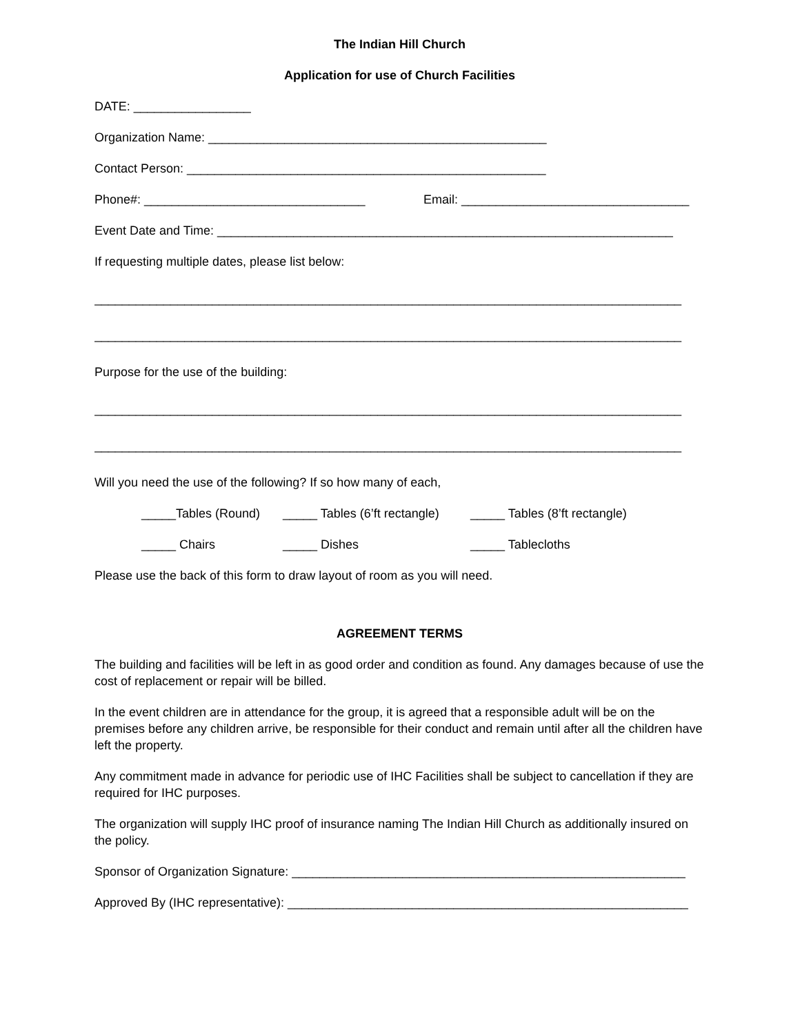The Indian Hill Church
Application for use of Church Facilities
DATE: _________________
Organization Name: _________________________________________________
Contact Person: ____________________________________________________
Phone#: ________________________________ Email: _________________________________
Event Date and Time: __________________________________________________________________
If requesting multiple dates, please list below:
_____________________________________________________________________________________
_____________________________________________________________________________________
Purpose for the use of the building:
_____________________________________________________________________________________
_____________________________________________________________________________________
Will you need the use of the following? If so how many of each,
_____Tables (Round) _____ Tables (6’ft rectangle) _____ Tables (8’ft rectangle)
_____ Chairs _____ Dishes _____ Tablecloths
Please use the back of this form to draw layout of room as you will need.
AGREEMENT TERMS
The building and facilities will be left in as good order and condition as found. Any damages because of use the cost of replacement or repair will be billed.
In the event children are in attendance for the group, it is agreed that a responsible adult will be on the premises before any children arrive, be responsible for their conduct and remain until after all the children have left the property.
Any commitment made in advance for periodic use of IHC Facilities shall be subject to cancellation if they are required for IHC purposes.
The organization will supply IHC proof of insurance naming The Indian Hill Church as additionally insured on the policy.
Sponsor of Organization Signature: _________________________________________________________
Approved By (IHC representative): __________________________________________________________